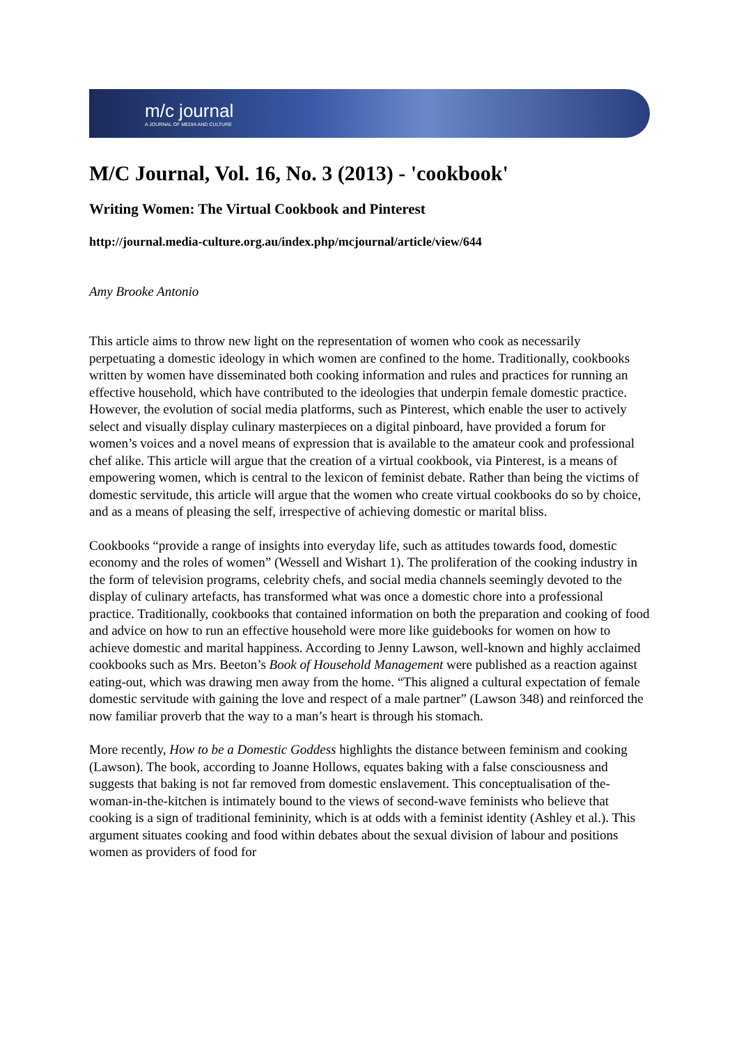m/c journal
A JOURNAL OF MEDIA AND CULTURE
M/C Journal, Vol. 16, No. 3 (2013) - 'cookbook'
Writing Women: The Virtual Cookbook and Pinterest
http://journal.media-culture.org.au/index.php/mcjournal/article/view/644
Amy Brooke Antonio
This article aims to throw new light on the representation of women who cook as necessarily perpetuating a domestic ideology in which women are confined to the home. Traditionally, cookbooks written by women have disseminated both cooking information and rules and practices for running an effective household, which have contributed to the ideologies that underpin female domestic practice. However, the evolution of social media platforms, such as Pinterest, which enable the user to actively select and visually display culinary masterpieces on a digital pinboard, have provided a forum for women’s voices and a novel means of expression that is available to the amateur cook and professional chef alike. This article will argue that the creation of a virtual cookbook, via Pinterest, is a means of empowering women, which is central to the lexicon of feminist debate. Rather than being the victims of domestic servitude, this article will argue that the women who create virtual cookbooks do so by choice, and as a means of pleasing the self, irrespective of achieving domestic or marital bliss.
Cookbooks “provide a range of insights into everyday life, such as attitudes towards food, domestic economy and the roles of women” (Wessell and Wishart 1). The proliferation of the cooking industry in the form of television programs, celebrity chefs, and social media channels seemingly devoted to the display of culinary artefacts, has transformed what was once a domestic chore into a professional practice. Traditionally, cookbooks that contained information on both the preparation and cooking of food and advice on how to run an effective household were more like guidebooks for women on how to achieve domestic and marital happiness. According to Jenny Lawson, well-known and highly acclaimed cookbooks such as Mrs. Beeton’s Book of Household Management were published as a reaction against eating-out, which was drawing men away from the home. “This aligned a cultural expectation of female domestic servitude with gaining the love and respect of a male partner” (Lawson 348) and reinforced the now familiar proverb that the way to a man’s heart is through his stomach.
More recently, How to be a Domestic Goddess highlights the distance between feminism and cooking (Lawson). The book, according to Joanne Hollows, equates baking with a false consciousness and suggests that baking is not far removed from domestic enslavement. This conceptualisation of the-woman-in-the-kitchen is intimately bound to the views of second-wave feminists who believe that cooking is a sign of traditional femininity, which is at odds with a feminist identity (Ashley et al.). This argument situates cooking and food within debates about the sexual division of labour and positions women as providers of food for